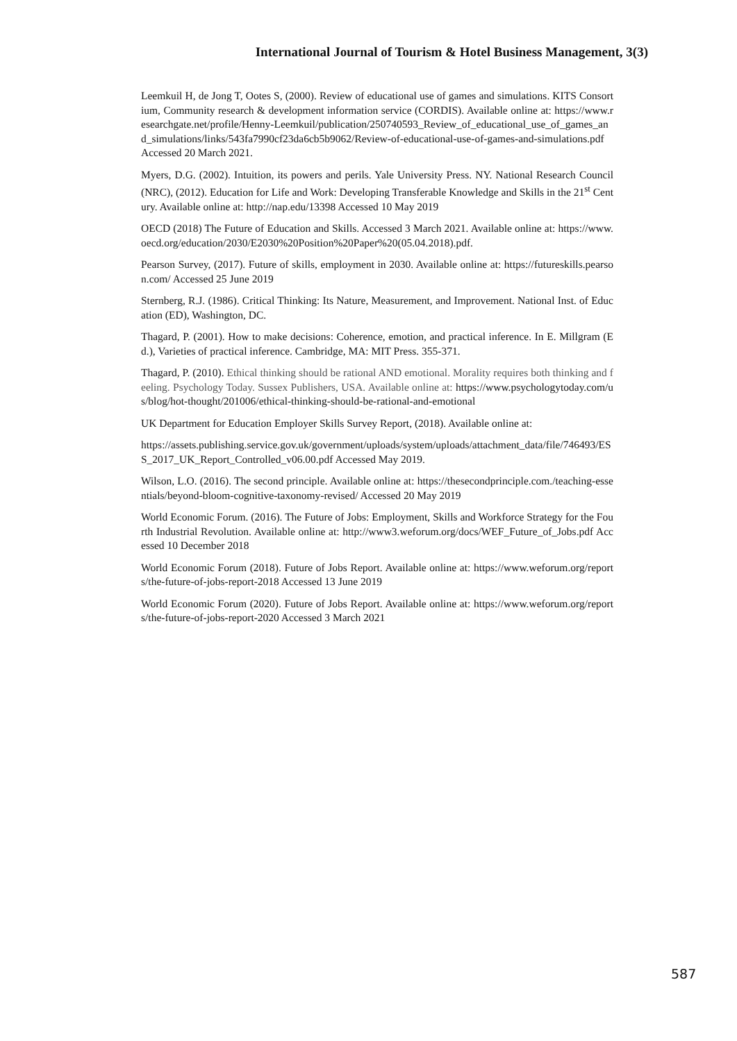International Journal of Tourism & Hotel Business Management, 3(3)
Leemkuil H, de Jong T, Ootes S, (2000). Review of educational use of games and simulations. KITS Consortium, Community research & development information service (CORDIS). Available online at: https://www.researchgate.net/profile/Henny-Leemkuil/publication/250740593_Review_of_educational_use_of_games_and_simulations/links/543fa7990cf23da6cb5b9062/Review-of-educational-use-of-games-and-simulations.pdf Accessed 20 March 2021.
Myers, D.G. (2002). Intuition, its powers and perils. Yale University Press. NY. National Research Council (NRC), (2012). Education for Life and Work: Developing Transferable Knowledge and Skills in the 21<sup>st</sup> Century. Available online at: http://nap.edu/13398 Accessed 10 May 2019
OECD (2018) The Future of Education and Skills. Accessed 3 March 2021. Available online at: https://www.oecd.org/education/2030/E2030%20Position%20Paper%20(05.04.2018).pdf.
Pearson Survey, (2017). Future of skills, employment in 2030. Available online at: https://futureskills.pearson.com/ Accessed 25 June 2019
Sternberg, R.J. (1986). Critical Thinking: Its Nature, Measurement, and Improvement. National Inst. of Education (ED), Washington, DC.
Thagard, P. (2001). How to make decisions: Coherence, emotion, and practical inference. In E. Millgram (Ed.), Varieties of practical inference. Cambridge, MA: MIT Press. 355-371.
Thagard, P. (2010). Ethical thinking should be rational AND emotional. Morality requires both thinking and feeling. Psychology Today. Sussex Publishers, USA. Available online at: https://www.psychologytoday.com/us/blog/hot-thought/201006/ethical-thinking-should-be-rational-and-emotional
UK Department for Education Employer Skills Survey Report, (2018). Available online at:
https://assets.publishing.service.gov.uk/government/uploads/system/uploads/attachment_data/file/746493/ESS_2017_UK_Report_Controlled_v06.00.pdf Accessed May 2019.
Wilson, L.O. (2016). The second principle. Available online at: https://thesecondprinciple.com./teaching-essentials/beyond-bloom-cognitive-taxonomy-revised/ Accessed 20 May 2019
World Economic Forum. (2016). The Future of Jobs: Employment, Skills and Workforce Strategy for the Fourth Industrial Revolution. Available online at: http://www3.weforum.org/docs/WEF_Future_of_Jobs.pdf Accessed 10 December 2018
World Economic Forum (2018). Future of Jobs Report. Available online at: https://www.weforum.org/reports/the-future-of-jobs-report-2018 Accessed 13 June 2019
World Economic Forum (2020). Future of Jobs Report. Available online at: https://www.weforum.org/reports/the-future-of-jobs-report-2020 Accessed 3 March 2021
587